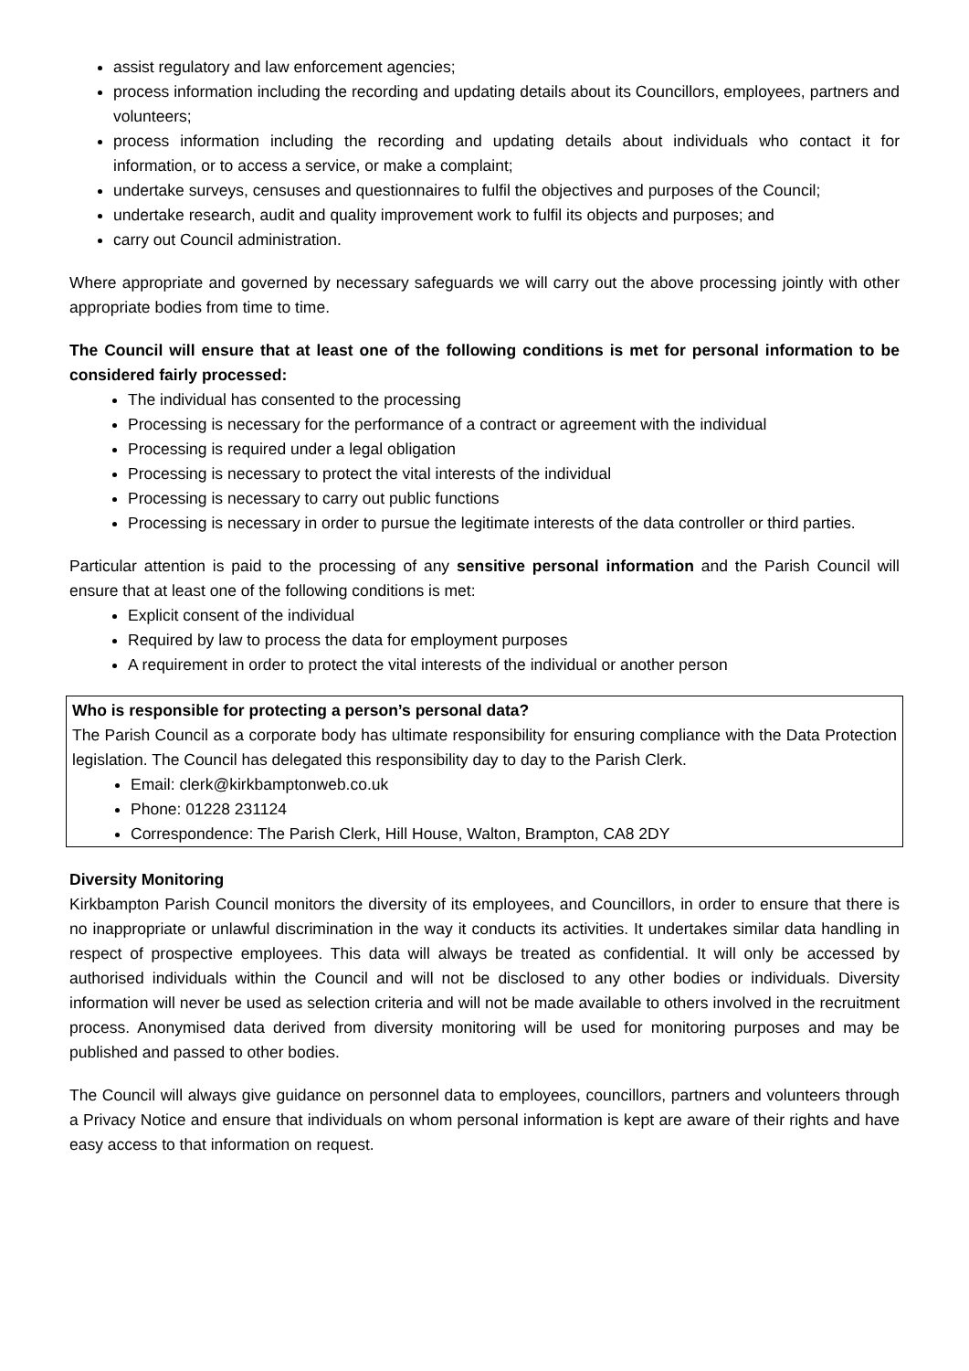assist regulatory and law enforcement agencies;
process information including the recording and updating details about its Councillors, employees, partners and volunteers;
process information including the recording and updating details about individuals who contact it for information, or to access a service, or make a complaint;
undertake surveys, censuses and questionnaires to fulfil the objectives and purposes of the Council;
undertake research, audit and quality improvement work to fulfil its objects and purposes; and
carry out Council administration.
Where appropriate and governed by necessary safeguards we will carry out the above processing jointly with other appropriate bodies from time to time.
The Council will ensure that at least one of the following conditions is met for personal information to be considered fairly processed:
The individual has consented to the processing
Processing is necessary for the performance of a contract or agreement with the individual
Processing is required under a legal obligation
Processing is necessary to protect the vital interests of the individual
Processing is necessary to carry out public functions
Processing is necessary in order to pursue the legitimate interests of the data controller or third parties.
Particular attention is paid to the processing of any sensitive personal information and the Parish Council will ensure that at least one of the following conditions is met:
Explicit consent of the individual
Required by law to process the data for employment purposes
A requirement in order to protect the vital interests of the individual or another person
Who is responsible for protecting a person’s personal data?
The Parish Council as a corporate body has ultimate responsibility for ensuring compliance with the Data Protection legislation. The Council has delegated this responsibility day to day to the Parish Clerk.
Email: clerk@kirkbamptonweb.co.uk
Phone: 01228 231124
Correspondence: The Parish Clerk, Hill House, Walton, Brampton, CA8 2DY
Diversity Monitoring
Kirkbampton Parish Council monitors the diversity of its employees, and Councillors, in order to ensure that there is no inappropriate or unlawful discrimination in the way it conducts its activities. It undertakes similar data handling in respect of prospective employees. This data will always be treated as confidential. It will only be accessed by authorised individuals within the Council and will not be disclosed to any other bodies or individuals. Diversity information will never be used as selection criteria and will not be made available to others involved in the recruitment process. Anonymised data derived from diversity monitoring will be used for monitoring purposes and may be published and passed to other bodies.
The Council will always give guidance on personnel data to employees, councillors, partners and volunteers through a Privacy Notice and ensure that individuals on whom personal information is kept are aware of their rights and have easy access to that information on request.